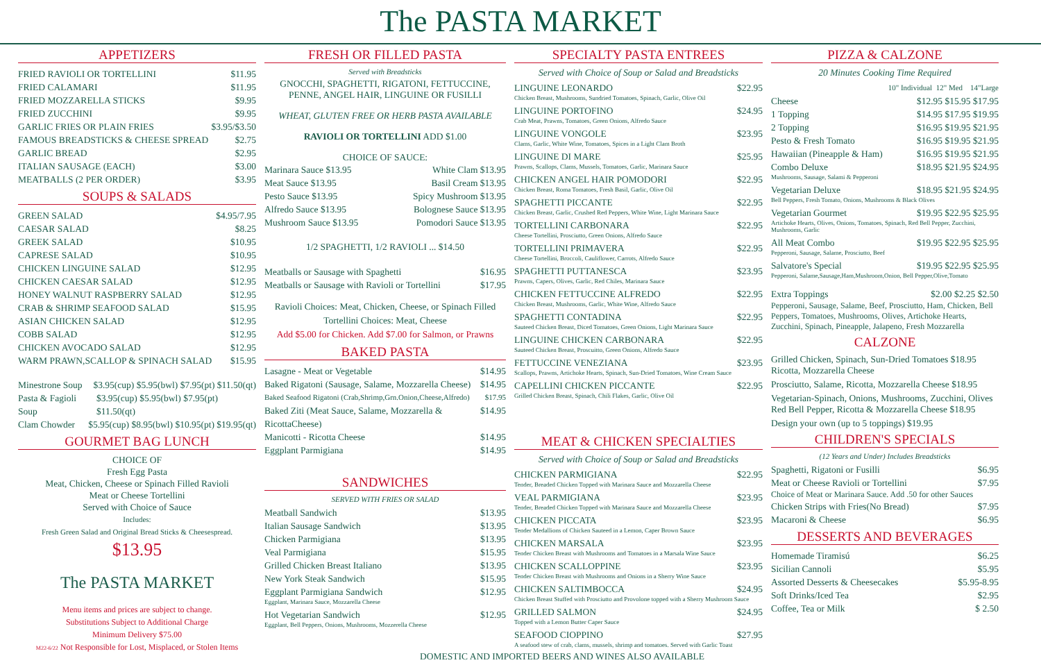The PASTA MARKET
APPETIZERS
FRIED RAVIOLI OR TORTELLINI $11.95
FRIED CALAMARI $11.95
FRIED MOZZARELLA STICKS $9.95
FRIED ZUCCHINI $9.95
GARLIC FRIES OR PLAIN FRIES $3.95/$3.50
FAMOUS BREADSTICKS & CHEESE SPREAD $2.75
GARLIC BREAD $2.95
ITALIAN SAUSAGE (EACH) $3.00
MEATBALLS (2 PER ORDER) $3.95
SOUPS & SALADS
GREEN SALAD $4.95/7.95
CAESAR SALAD $8.25
GREEK SALAD $10.95
CAPRESE SALAD $10.95
CHICKEN LINGUINE SALAD $12.95
CHICKEN CAESAR SALAD $12.95
HONEY WALNUT RASPBERRY SALAD $12.95
CRAB & SHRIMP SEAFOOD SALAD $15.95
ASIAN CHICKEN SALAD $12.95
COBB SALAD $12.95
CHICKEN AVOCADO SALAD $12.95
WARM PRAWN,SCALLOP & SPINACH SALAD $15.95
Minestrone Soup $3.95(cup) $5.95(bwl) $7.95(pt) $11.50(qt)
Pasta & Fagioli Soup $3.95(cup) $5.95(bwl) $7.95(pt) $11.50(qt)
Clam Chowder $5.95(cup) $8.95(bwl) $10.95(pt) $19.95(qt)
GOURMET BAG LUNCH
CHOICE OF
Fresh Egg Pasta
Meat, Chicken, Cheese or Spinach Filled Ravioli
Meat or Cheese Tortellini
Served with Choice of Sauce
Includes:
Fresh Green Salad and Original Bread Sticks & Cheesespread.
$13.95
The PASTA MARKET
Menu items and prices are subject to change.
Substitutions Subject to Additional Charge
Minimum Delivery $75.00
M22-6/22 Not Responsible for Lost, Misplaced, or Stolen Items
FRESH OR FILLED PASTA
Served with Breadsticks
GNOCCHI, SPAGHETTI, RIGATONI, FETTUCCINE, PENNE, ANGEL HAIR, LINGUINE OR FUSILLI
WHEAT, GLUTEN FREE OR HERB PASTA AVAILABLE
RAVIOLI OR TORTELLINI ADD $1.00
CHOICE OF SAUCE:
Marinara Sauce $13.95 White Clam $13.95
Meat Sauce $13.95 Basil Cream $13.95
Pesto Sauce $13.95 Spicy Mushroom $13.95
Alfredo Sauce $13.95 Bolognese Sauce $13.95
Mushroom Sauce $13.95 Pomodori Sauce $13.95
1/2 SPAGHETTI, 1/2 RAVIOLI ... $14.50
Meatballs or Sausage with Spaghetti $16.95
Meatballs or Sausage with Ravioli or Tortellini $17.95
Ravioli Choices: Meat, Chicken, Cheese, or Spinach Filled
Tortellini Choices: Meat, Cheese
Add $5.00 for Chicken. Add $7.00 for Salmon, or Prawns
BAKED PASTA
Lasagne - Meat or Vegetable $14.95
Baked Rigatoni (Sausage, Salame, Mozzarella Cheese) $14.95
Baked Seafood Rigatoni (Crab,Shrimp,Grn.Onion,Cheese,Alfredo) $17.95
Baked Ziti (Meat Sauce, Salame, Mozzarella & RicottaCheese) $14.95
Manicotti - Ricotta Cheese $14.95
Eggplant Parmigiana $14.95
SANDWICHES
SERVED WITH FRIES OR SALAD
Meatball Sandwich $13.95
Italian Sausage Sandwich $13.95
Chicken Parmigiana $13.95
Veal Parmigiana $15.95
Grilled Chicken Breast Italiano $13.95
New York Steak Sandwich $15.95
Eggplant Parmigiana Sandwich $12.95
Eggplant, Marinara Sauce, Mozzarella Cheese
Hot Vegetarian Sandwich $12.95
Eggplant, Bell Peppers, Onions, Mushrooms, Mozzerella Cheese
SPECIALTY PASTA ENTREES
Served with Choice of Soup or Salad and Breadsticks
LINGUINE LEONARDO $22.95
Chicken Breast, Mushrooms, Sundried Tomatoes, Spinach, Garlic, Olive Oil
LINGUINE PORTOFINO $24.95
Crab Meat, Prawns, Tomatoes, Green Onions, Alfredo Sauce
LINGUINE VONGOLE $23.95
Clams, Garlic, White Wine, Tomatoes, Spices in a Light Clam Broth
LINGUINE DI MARE $25.95
Prawns, Scallops, Clams, Mussels, Tomatoes, Garlic, Marinara Sauce
CHICKEN ANGEL HAIR POMODORI $22.95
Chicken Breast, Roma Tomatoes, Fresh Basil, Garlic, Olive Oil
SPAGHETTI PICCANTE $22.95
Chicken Breast, Garlic, Crushed Red Peppers, White Wine, Light Marinara Sauce
TORTELLINI CARBONARA $22.95
Cheese Tortellini, Prosciutto, Green Onions, Alfredo Sauce
TORTELLINI PRIMAVERA $22.95
Cheese Tortellini, Broccoli, Cauliflower, Carrots, Alfredo Sauce
SPAGHETTI PUTTANESCA $23.95
Prawns, Capers, Olives, Garlic, Red Chiles, Marinara Sauce
CHICKEN FETTUCCINE ALFREDO $22.95
Chicken Breast, Mushrooms, Garlic, White Wine, Alfredo Sauce
SPAGHETTI CONTADINA $22.95
Sauteed Chicken Breast, Diced Tomatoes, Green Onions, Light Marinara Sauce
LINGUINE CHICKEN CARBONARA $22.95
Sauteed Chicken Breast, Proscuitto, Green Onions, Alfredo Sauce
FETTUCCINE VENEZIANA $23.95
Scallops, Prawns, Artichoke Hearts, Spinach, Sun-Dried Tomatoes, Wine Cream Sauce
CAPELLINI CHICKEN PICCANTE $22.95
Grilled Chicken Breast, Spinach, Chili Flakes, Garlic, Olive Oil
MEAT & CHICKEN SPECIALTIES
Served with Choice of Soup or Salad and Breadsticks
CHICKEN PARMIGIANA $22.95
Tender, Breaded Chicken Topped with Marinara Sauce and Mozzarella Cheese
VEAL PARMIGIANA $23.95
Tender, Breaded Chicken Topped with Marinara Sauce and Mozzarella Cheese
CHICKEN PICCATA $23.95
Tender Medallions of Chicken Sauteed in a Lemon, Caper Brown Sauce
CHICKEN MARSALA $23.95
Tender Chicken Breast with Mushrooms and Tomatoes in a Marsala Wine Sauce
CHICKEN SCALLOPPINE $23.95
Tender Chicken Breast with Mushrooms and Onions in a Sherry Wine Sauce
CHICKEN SALTIMBOCCA $24.95
Chicken Breast Stuffed with Prosciutto and Provolone topped with a Sherry Mushroom Sauce
GRILLED SALMON $24.95
Topped with a Lemon Butter Caper Sauce
SEAFOOD CIOPPINO $27.95
A seafood stew of crab, clams, mussels, shrimp and tomatoes. Served with Garlic Toast
DOMESTIC AND IMPORTED BEERS AND WINES ALSO AVAILABLE
PIZZA & CALZONE
20 Minutes Cooking Time Required
10" Individual 12" Med 14"Large
Cheese $12.95 $15.95 $17.95
1 Topping $14.95 $17.95 $19.95
2 Topping $16.95 $19.95 $21.95
Pesto & Fresh Tomato $16.95 $19.95 $21.95
Hawaiian (Pineapple & Ham) $16.95 $19.95 $21.95
Combo Deluxe $18.95 $21.95 $24.95
Mushrooms, Sausage, Salami & Pepperoni
Vegetarian Deluxe $18.95 $21.95 $24.95
Bell Peppers, Fresh Tomato, Onions, Mushrooms & Black Olives
Vegetarian Gourmet $19.95 $22.95 $25.95
Artichoke Hearts, Olives, Onions, Tomatoes, Spinach, Red Bell Pepper, Zucchini, Mushrooms, Garlic
All Meat Combo $19.95 $22.95 $25.95
Pepperoni, Sausage, Salame, Prosciutto, Beef
Salvatore's Special $19.95 $22.95 $25.95
Pepperoni, Salame,Sausage,Ham,Mushroom,Onion, Bell Pepper,Olive,Tomato
Extra Toppings $2.00 $2.25 $2.50
Pepperoni, Sausage, Salame, Beef, Prosciutto, Ham, Chicken, Bell Peppers, Tomatoes, Mushrooms, Olives, Artichoke Hearts, Zucchini, Spinach, Pineapple, Jalapeno, Fresh Mozzarella
CALZONE
Grilled Chicken, Spinach, Sun-Dried Tomatoes $18.95
Ricotta, Mozzarella Cheese
Prosciutto, Salame, Ricotta, Mozzarella Cheese $18.95
Vegetarian-Spinach, Onions, Mushrooms, Zucchini, Olives Red Bell Pepper, Ricotta & Mozzarella Cheese $18.95
Design your own (up to 5 toppings) $19.95
CHILDREN'S SPECIALS
(12 Years and Under) Includes Breadsticks
Spaghetti, Rigatoni or Fusilli $6.95
Meat or Cheese Ravioli or Tortellini $7.95
Choice of Meat or Marinara Sauce. Add .50 for other Sauces
Chicken Strips with Fries(No Bread) $7.95
Macaroni & Cheese $6.95
DESSERTS AND BEVERAGES
Homemade Tiramisú $6.25
Sicilian Cannoli $5.95
Assorted Desserts & Cheesecakes $5.95-8.95
Soft Drinks/Iced Tea $2.95
Coffee, Tea or Milk $ 2.50